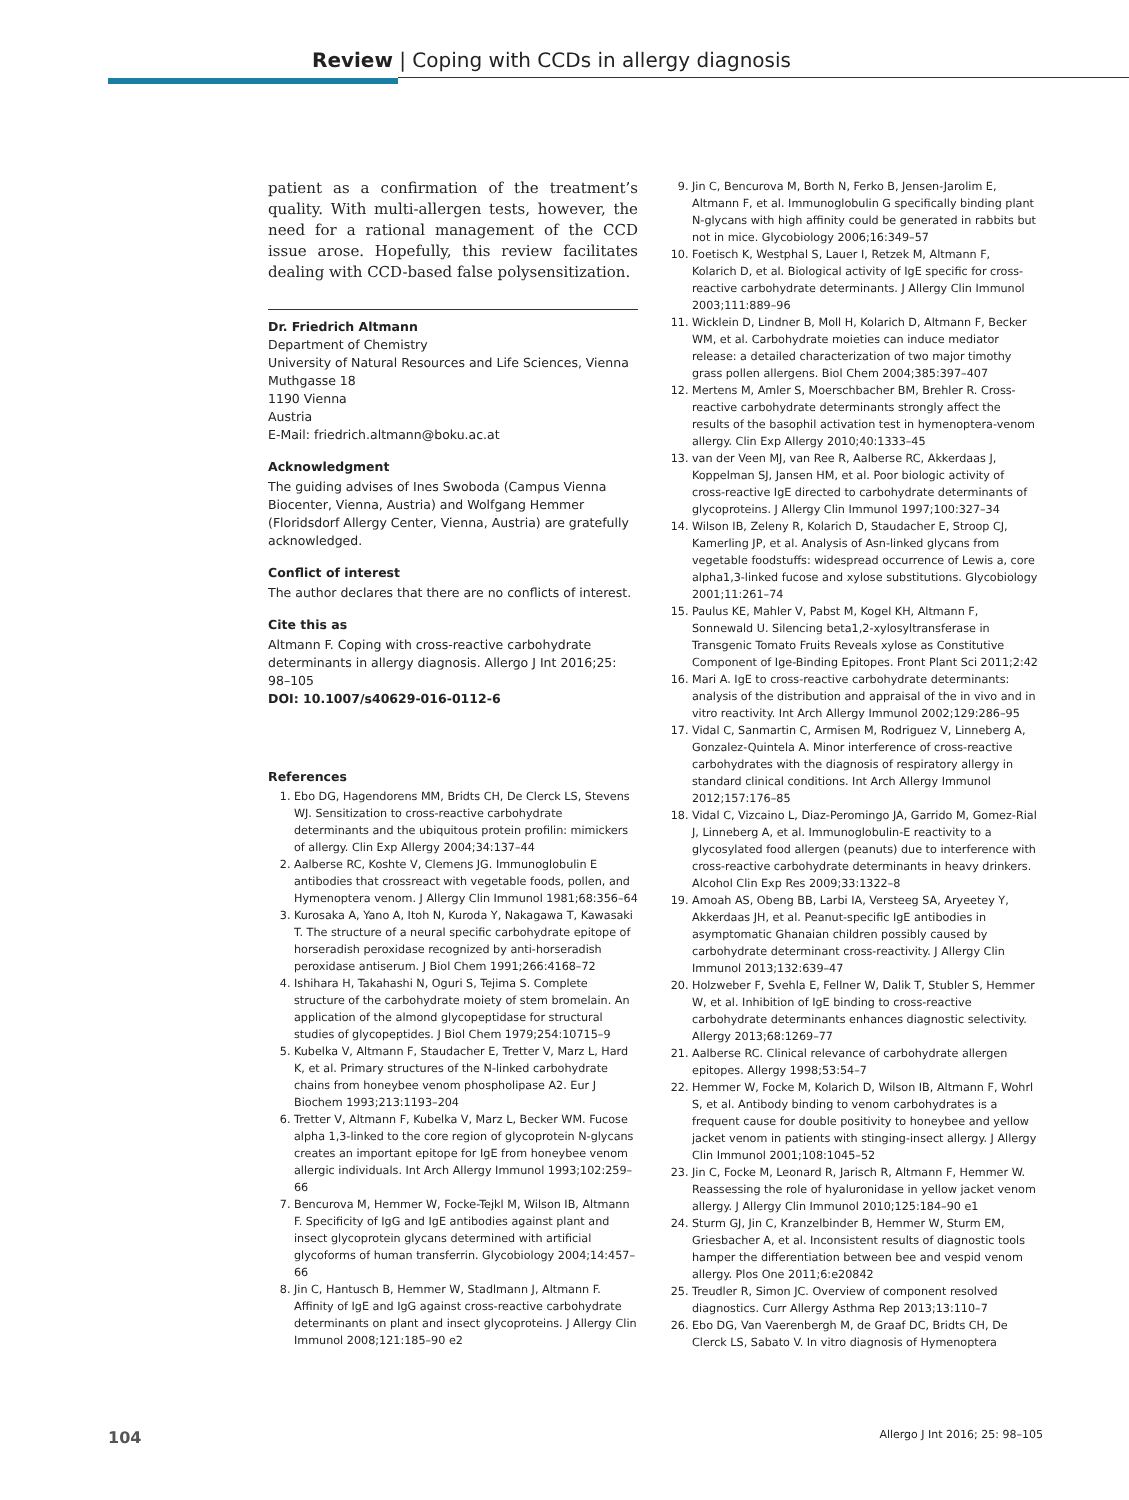Review | Coping with CCDs in allergy diagnosis
patient as a confirmation of the treatment’s quality. With multi-allergen tests, however, the need for a rational management of the CCD issue arose. Hopefully, this review facilitates dealing with CCD-based false polysensitization.
Dr. Friedrich Altmann
Department of Chemistry
University of Natural Resources and Life Sciences, Vienna
Muthgasse 18
1190 Vienna
Austria
E-Mail: friedrich.altmann@boku.ac.at
Acknowledgment
The guiding advises of Ines Swoboda (Campus Vienna Biocenter, Vienna, Austria) and Wolfgang Hemmer (Floridsdorf Allergy Center, Vienna, Austria) are gratefully acknowledged.
Conflict of interest
The author declares that there are no conflicts of interest.
Cite this as
Altmann F. Coping with cross-reactive carbohydrate determinants in allergy diagnosis. Allergo J Int 2016;25: 98–105
DOI: 10.1007/s40629-016-0112-6
References
1. Ebo DG, Hagendorens MM, Bridts CH, De Clerck LS, Stevens WJ. Sensitization to cross-reactive carbohydrate determinants and the ubiquitous protein profilin: mimickers of allergy. Clin Exp Allergy 2004;34:137–44
2. Aalberse RC, Koshte V, Clemens JG. Immunoglobulin E antibodies that crossreact with vegetable foods, pollen, and Hymenoptera venom. J Allergy Clin Immunol 1981;68:356–64
3. Kurosaka A, Yano A, Itoh N, Kuroda Y, Nakagawa T, Kawasaki T. The structure of a neural specific carbohydrate epitope of horseradish peroxidase recognized by anti-horseradish peroxidase antiserum. J Biol Chem 1991;266:4168–72
4. Ishihara H, Takahashi N, Oguri S, Tejima S. Complete structure of the carbohydrate moiety of stem bromelain. An application of the almond glycopeptidase for structural studies of glycopeptides. J Biol Chem 1979;254:10715–9
5. Kubelka V, Altmann F, Staudacher E, Tretter V, Marz L, Hard K, et al. Primary structures of the N-linked carbohydrate chains from honeybee venom phospholipase A2. Eur J Biochem 1993;213:1193–204
6. Tretter V, Altmann F, Kubelka V, Marz L, Becker WM. Fucose alpha 1,3-linked to the core region of glycoprotein N-glycans creates an important epitope for IgE from honeybee venom allergic individuals. Int Arch Allergy Immunol 1993;102:259–66
7. Bencurova M, Hemmer W, Focke-Tejkl M, Wilson IB, Altmann F. Specificity of IgG and IgE antibodies against plant and insect glycoprotein glycans determined with artificial glycoforms of human transferrin. Glycobiology 2004;14:457–66
8. Jin C, Hantusch B, Hemmer W, Stadlmann J, Altmann F. Affinity of IgE and IgG against cross-reactive carbohydrate determinants on plant and insect glycoproteins. J Allergy Clin Immunol 2008;121:185–90 e2
9. Jin C, Bencurova M, Borth N, Ferko B, Jensen-Jarolim E, Altmann F, et al. Immunoglobulin G specifically binding plant N-glycans with high affinity could be generated in rabbits but not in mice. Glycobiology 2006;16:349–57
10. Foetisch K, Westphal S, Lauer I, Retzek M, Altmann F, Kolarich D, et al. Biological activity of IgE specific for cross-reactive carbohydrate determinants. J Allergy Clin Immunol 2003;111:889–96
11. Wicklein D, Lindner B, Moll H, Kolarich D, Altmann F, Becker WM, et al. Carbohydrate moieties can induce mediator release: a detailed characterization of two major timothy grass pollen allergens. Biol Chem 2004;385:397–407
12. Mertens M, Amler S, Moerschbacher BM, Brehler R. Cross-reactive carbohydrate determinants strongly affect the results of the basophil activation test in hymenoptera-venom allergy. Clin Exp Allergy 2010;40:1333–45
13. van der Veen MJ, van Ree R, Aalberse RC, Akkerdaas J, Koppelman SJ, Jansen HM, et al. Poor biologic activity of cross-reactive IgE directed to carbohydrate determinants of glycoproteins. J Allergy Clin Immunol 1997;100:327–34
14. Wilson IB, Zeleny R, Kolarich D, Staudacher E, Stroop CJ, Kamerling JP, et al. Analysis of Asn-linked glycans from vegetable foodstuffs: widespread occurrence of Lewis a, core alpha1,3-linked fucose and xylose substitutions. Glycobiology 2001;11:261–74
15. Paulus KE, Mahler V, Pabst M, Kogel KH, Altmann F, Sonnewald U. Silencing beta1,2-xylosyltransferase in Transgenic Tomato Fruits Reveals xylose as Constitutive Component of Ige-Binding Epitopes. Front Plant Sci 2011;2:42
16. Mari A. IgE to cross-reactive carbohydrate determinants: analysis of the distribution and appraisal of the in vivo and in vitro reactivity. Int Arch Allergy Immunol 2002;129:286–95
17. Vidal C, Sanmartin C, Armisen M, Rodriguez V, Linneberg A, Gonzalez-Quintela A. Minor interference of cross-reactive carbohydrates with the diagnosis of respiratory allergy in standard clinical conditions. Int Arch Allergy Immunol 2012;157:176–85
18. Vidal C, Vizcaino L, Diaz-Peromingo JA, Garrido M, Gomez-Rial J, Linneberg A, et al. Immunoglobulin-E reactivity to a glycosylated food allergen (peanuts) due to interference with cross-reactive carbohydrate determinants in heavy drinkers. Alcohol Clin Exp Res 2009;33:1322–8
19. Amoah AS, Obeng BB, Larbi IA, Versteeg SA, Aryeetey Y, Akkerdaas JH, et al. Peanut-specific IgE antibodies in asymptomatic Ghanaian children possibly caused by carbohydrate determinant cross-reactivity. J Allergy Clin Immunol 2013;132:639–47
20. Holzweber F, Svehla E, Fellner W, Dalik T, Stubler S, Hemmer W, et al. Inhibition of IgE binding to cross-reactive carbohydrate determinants enhances diagnostic selectivity. Allergy 2013;68:1269–77
21. Aalberse RC. Clinical relevance of carbohydrate allergen epitopes. Allergy 1998;53:54–7
22. Hemmer W, Focke M, Kolarich D, Wilson IB, Altmann F, Wohrl S, et al. Antibody binding to venom carbohydrates is a frequent cause for double positivity to honeybee and yellow jacket venom in patients with stinging-insect allergy. J Allergy Clin Immunol 2001;108:1045–52
23. Jin C, Focke M, Leonard R, Jarisch R, Altmann F, Hemmer W. Reassessing the role of hyaluronidase in yellow jacket venom allergy. J Allergy Clin Immunol 2010;125:184–90 e1
24. Sturm GJ, Jin C, Kranzelbinder B, Hemmer W, Sturm EM, Griesbacher A, et al. Inconsistent results of diagnostic tools hamper the differentiation between bee and vespid venom allergy. Plos One 2011;6:e20842
25. Treudler R, Simon JC. Overview of component resolved diagnostics. Curr Allergy Asthma Rep 2013;13:110–7
26. Ebo DG, Van Vaerenbergh M, de Graaf DC, Bridts CH, De Clerck LS, Sabato V. In vitro diagnosis of Hymenoptera
104 Allergo J Int 2016; 25: 98–105